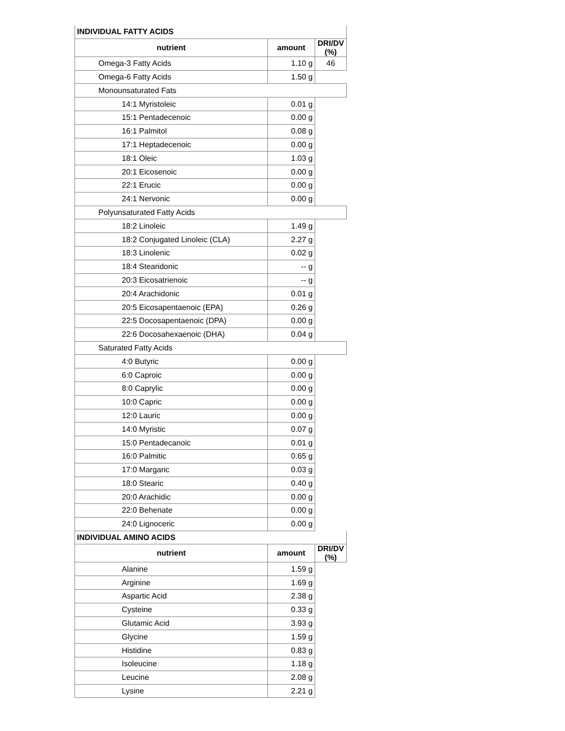| INDIVIDUAL FATTY ACIDS | | |
| nutrient | amount | DRI/DV (%) |
| Omega-3 Fatty Acids | 1.10 g | 46 |
| Omega-6 Fatty Acids | 1.50 g | |
| Monounsaturated Fats | | |
| 14:1 Myristoleic | 0.01 g | |
| 15:1 Pentadecenoic | 0.00 g | |
| 16:1 Palmitol | 0.08 g | |
| 17:1 Heptadecenoic | 0.00 g | |
| 18:1 Oleic | 1.03 g | |
| 20:1 Eicosenoic | 0.00 g | |
| 22:1 Erucic | 0.00 g | |
| 24:1 Nervonic | 0.00 g | |
| Polyunsaturated Fatty Acids | | |
| 18:2 Linoleic | 1.49 g | |
| 18:2 Conjugated Linoleic (CLA) | 2.27 g | |
| 18:3 Linolenic | 0.02 g | |
| 18:4 Stearidonic | -- g | |
| 20:3 Eicosatrienoic | -- g | |
| 20:4 Arachidonic | 0.01 g | |
| 20:5 Eicosapentaenoic (EPA) | 0.26 g | |
| 22:5 Docosapentaenoic (DPA) | 0.00 g | |
| 22:6 Docosahexaenoic (DHA) | 0.04 g | |
| Saturated Fatty Acids | | |
| 4:0 Butyric | 0.00 g | |
| 6:0 Caproic | 0.00 g | |
| 8:0 Caprylic | 0.00 g | |
| 10:0 Capric | 0.00 g | |
| 12:0 Lauric | 0.00 g | |
| 14:0 Myristic | 0.07 g | |
| 15:0 Pentadecanoic | 0.01 g | |
| 16:0 Palmitic | 0.65 g | |
| 17:0 Margaric | 0.03 g | |
| 18:0 Stearic | 0.40 g | |
| 20:0 Arachidic | 0.00 g | |
| 22:0 Behenate | 0.00 g | |
| 24:0 Lignoceric | 0.00 g | |
| INDIVIDUAL AMINO ACIDS | | |
| nutrient | amount | DRI/DV (%) |
| Alanine | 1.59 g | |
| Arginine | 1.69 g | |
| Aspartic Acid | 2.38 g | |
| Cysteine | 0.33 g | |
| Glutamic Acid | 3.93 g | |
| Glycine | 1.59 g | |
| Histidine | 0.83 g | |
| Isoleucine | 1.18 g | |
| Leucine | 2.08 g | |
| Lysine | 2.21 g | |